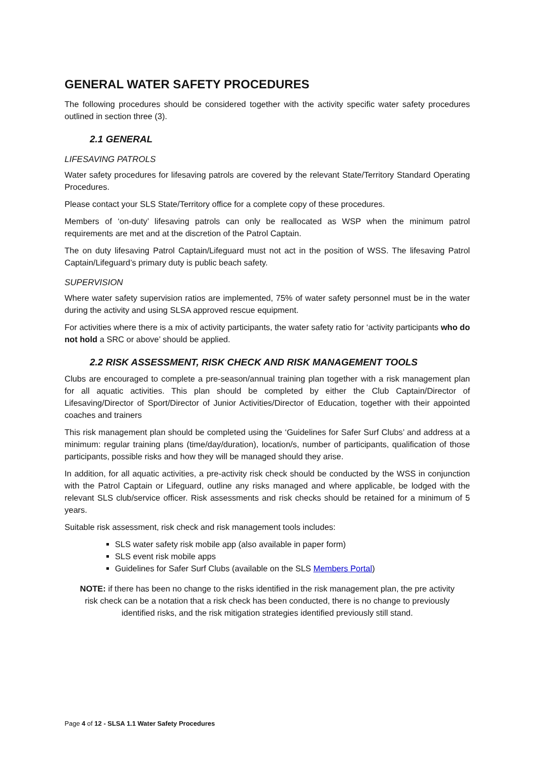GENERAL WATER SAFETY PROCEDURES
The following procedures should be considered together with the activity specific water safety procedures outlined in section three (3).
2.1 GENERAL
LIFESAVING PATROLS
Water safety procedures for lifesaving patrols are covered by the relevant State/Territory Standard Operating Procedures.
Please contact your SLS State/Territory office for a complete copy of these procedures.
Members of ‘on-duty’ lifesaving patrols can only be reallocated as WSP when the minimum patrol requirements are met and at the discretion of the Patrol Captain.
The on duty lifesaving Patrol Captain/Lifeguard must not act in the position of WSS. The lifesaving Patrol Captain/Lifeguard’s primary duty is public beach safety.
SUPERVISION
Where water safety supervision ratios are implemented, 75% of water safety personnel must be in the water during the activity and using SLSA approved rescue equipment.
For activities where there is a mix of activity participants, the water safety ratio for ‘activity participants who do not hold a SRC or above’ should be applied.
2.2 RISK ASSESSMENT, RISK CHECK AND RISK MANAGEMENT TOOLS
Clubs are encouraged to complete a pre-season/annual training plan together with a risk management plan for all aquatic activities. This plan should be completed by either the Club Captain/Director of Lifesaving/Director of Sport/Director of Junior Activities/Director of Education, together with their appointed coaches and trainers
This risk management plan should be completed using the ‘Guidelines for Safer Surf Clubs’ and address at a minimum: regular training plans (time/day/duration), location/s, number of participants, qualification of those participants, possible risks and how they will be managed should they arise.
In addition, for all aquatic activities, a pre-activity risk check should be conducted by the WSS in conjunction with the Patrol Captain or Lifeguard, outline any risks managed and where applicable, be lodged with the relevant SLS club/service officer. Risk assessments and risk checks should be retained for a minimum of 5 years.
Suitable risk assessment, risk check and risk management tools includes:
SLS water safety risk mobile app (also available in paper form)
SLS event risk mobile apps
Guidelines for Safer Surf Clubs (available on the SLS Members Portal)
NOTE: if there has been no change to the risks identified in the risk management plan, the pre activity risk check can be a notation that a risk check has been conducted, there is no change to previously identified risks, and the risk mitigation strategies identified previously still stand.
Page 4 of 12 - SLSA 1.1 Water Safety Procedures